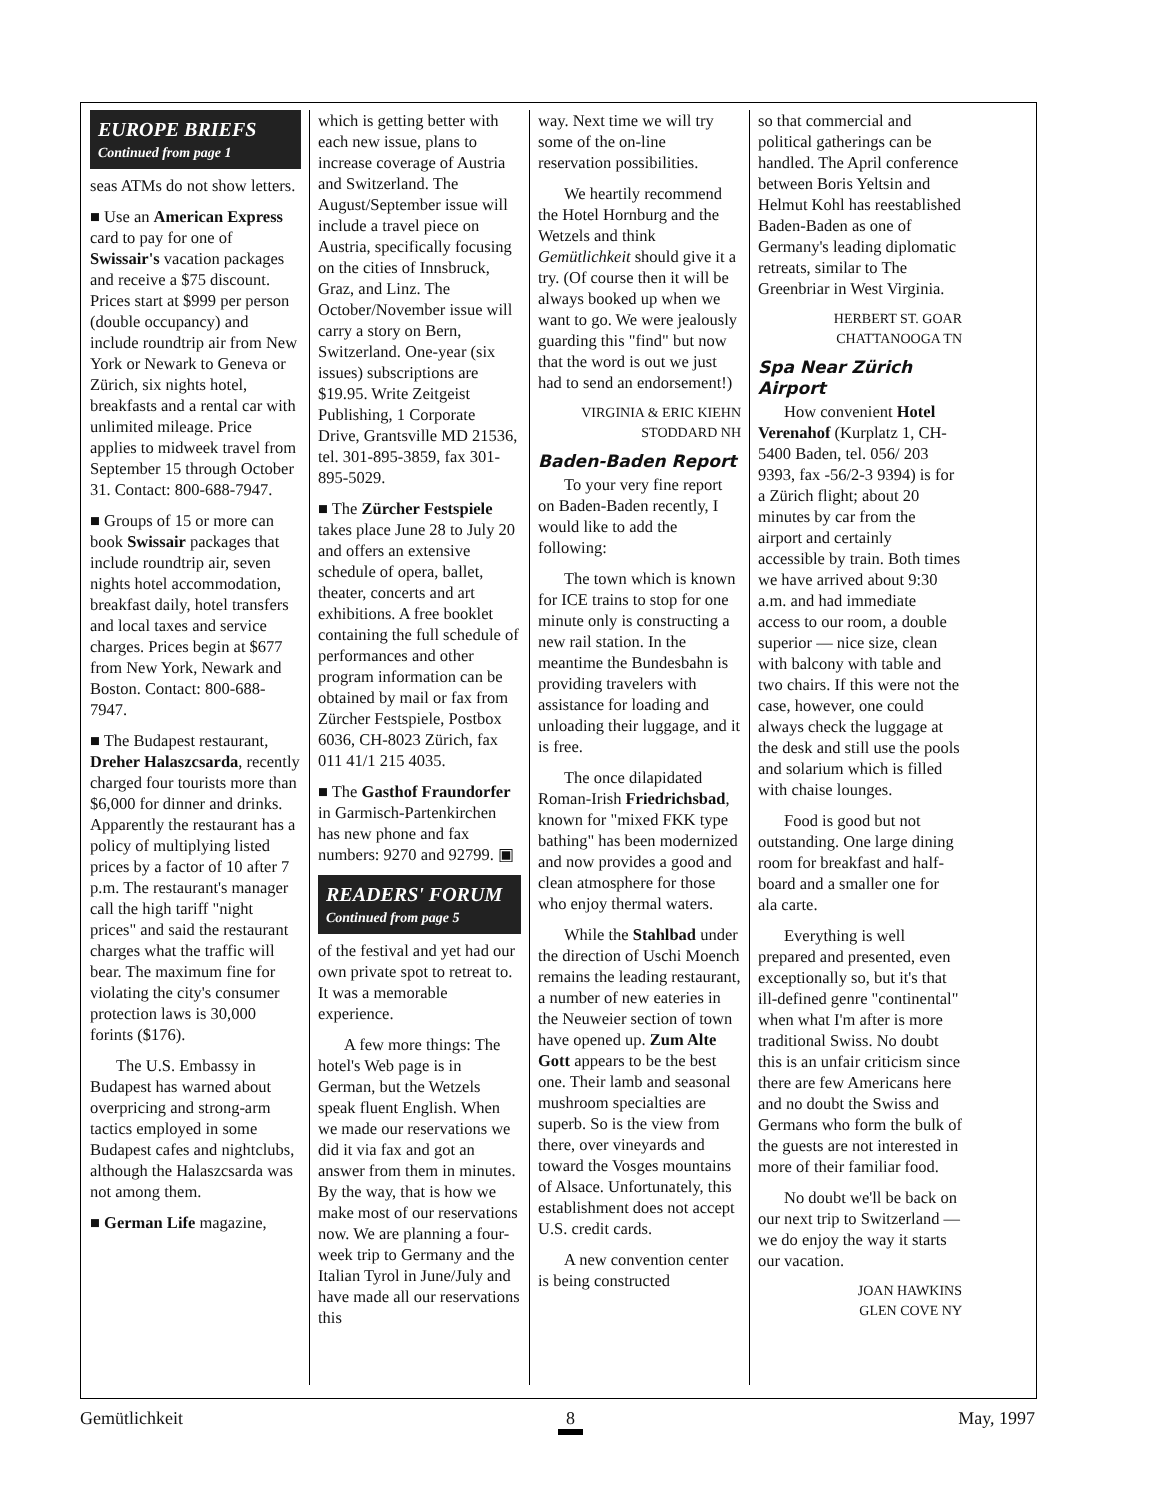EUROPE BRIEFS
Continued from page 1
seas ATMs do not show letters.
■ Use an American Express card to pay for one of Swissair's vacation packages and receive a $75 discount. Prices start at $999 per person (double occupancy) and include roundtrip air from New York or Newark to Geneva or Zürich, six nights hotel, breakfasts and a rental car with unlimited mileage. Price applies to midweek travel from September 15 through October 31. Contact: 800-688-7947.
■ Groups of 15 or more can book Swissair packages that include roundtrip air, seven nights hotel accommodation, breakfast daily, hotel transfers and local taxes and service charges. Prices begin at $677 from New York, Newark and Boston. Contact: 800-688-7947.
■ The Budapest restaurant, Dreher Halaszcsarda, recently charged four tourists more than $6,000 for dinner and drinks. Apparently the restaurant has a policy of multiplying listed prices by a factor of 10 after 7 p.m. The restaurant's manager call the high tariff "night prices" and said the restaurant charges what the traffic will bear. The maximum fine for violating the city's consumer protection laws is 30,000 forints ($176).
The U.S. Embassy in Budapest has warned about overpricing and strong-arm tactics employed in some Budapest cafes and nightclubs, although the Halaszcsarda was not among them.
■ German Life magazine,
which is getting better with each new issue, plans to increase coverage of Austria and Switzerland. The August/September issue will include a travel piece on Austria, specifically focusing on the cities of Innsbruck, Graz, and Linz. The October/November issue will carry a story on Bern, Switzerland. One-year (six issues) subscriptions are $19.95. Write Zeitgeist Publishing, 1 Corporate Drive, Grantsville MD 21536, tel. 301-895-3859, fax 301-895-5029.
■ The Zürcher Festspiele takes place June 28 to July 20 and offers an extensive schedule of opera, ballet, theater, concerts and art exhibitions. A free booklet containing the full schedule of performances and other program information can be obtained by mail or fax from Zürcher Festspiele, Postbox 6036, CH-8023 Zürich, fax 011 41/1 215 4035.
■ The Gasthof Fraundorfer in Garmisch-Partenkirchen has new phone and fax numbers: 9270 and 92799. ▣
READERS' FORUM
Continued from page 5
of the festival and yet had our own private spot to retreat to. It was a memorable experience.
A few more things: The hotel's Web page is in German, but the Wetzels speak fluent English. When we made our reservations we did it via fax and got an answer from them in minutes. By the way, that is how we make most of our reservations now. We are planning a four-week trip to Germany and the Italian Tyrol in June/July and have made all our reservations this
way. Next time we will try some of the on-line reservation possibilities.
We heartily recommend the Hotel Hornburg and the Wetzels and think Gemütlichkeit should give it a try. (Of course then it will be always booked up when we want to go. We were jealously guarding this "find" but now that the word is out we just had to send an endorsement!)
VIRGINIA & ERIC KIEHN
STODDARD NH
Baden-Baden Report
To your very fine report on Baden-Baden recently, I would like to add the following:
The town which is known for ICE trains to stop for one minute only is constructing a new rail station. In the meantime the Bundesbahn is providing travelers with assistance for loading and unloading their luggage, and it is free.
The once dilapidated Roman-Irish Friedrichsbad, known for "mixed FKK type bathing" has been modernized and now provides a good and clean atmosphere for those who enjoy thermal waters.
While the Stahlbad under the direction of Uschi Moench remains the leading restaurant, a number of new eateries in the Neuweier section of town have opened up. Zum Alte Gott appears to be the best one. Their lamb and seasonal mushroom specialties are superb. So is the view from there, over vineyards and toward the Vosges mountains of Alsace. Unfortunately, this establishment does not accept U.S. credit cards.
A new convention center is being constructed
so that commercial and political gatherings can be handled. The April conference between Boris Yeltsin and Helmut Kohl has reestablished Baden-Baden as one of Germany's leading diplomatic retreats, similar to The Greenbriar in West Virginia.
HERBERT ST. GOAR
CHATTANOOGA TN
Spa Near Zürich Airport
How convenient Hotel Verenahof (Kurplatz 1, CH-5400 Baden, tel. 056/ 203 9393, fax -56/2-3 9394) is for a Zürich flight; about 20 minutes by car from the airport and certainly accessible by train. Both times we have arrived about 9:30 a.m. and had immediate access to our room, a double superior — nice size, clean with balcony with table and two chairs. If this were not the case, however, one could always check the luggage at the desk and still use the pools and solarium which is filled with chaise lounges.
Food is good but not outstanding. One large dining room for breakfast and half-board and a smaller one for ala carte.
Everything is well prepared and presented, even exceptionally so, but it's that ill-defined genre "continental" when what I'm after is more traditional Swiss. No doubt this is an unfair criticism since there are few Americans here and no doubt the Swiss and Germans who form the bulk of the guests are not interested in more of their familiar food.
No doubt we'll be back on our next trip to Switzerland — we do enjoy the way it starts our vacation.
JOAN HAWKINS
GLEN COVE NY
Gemütlichkeit 8 May, 1997